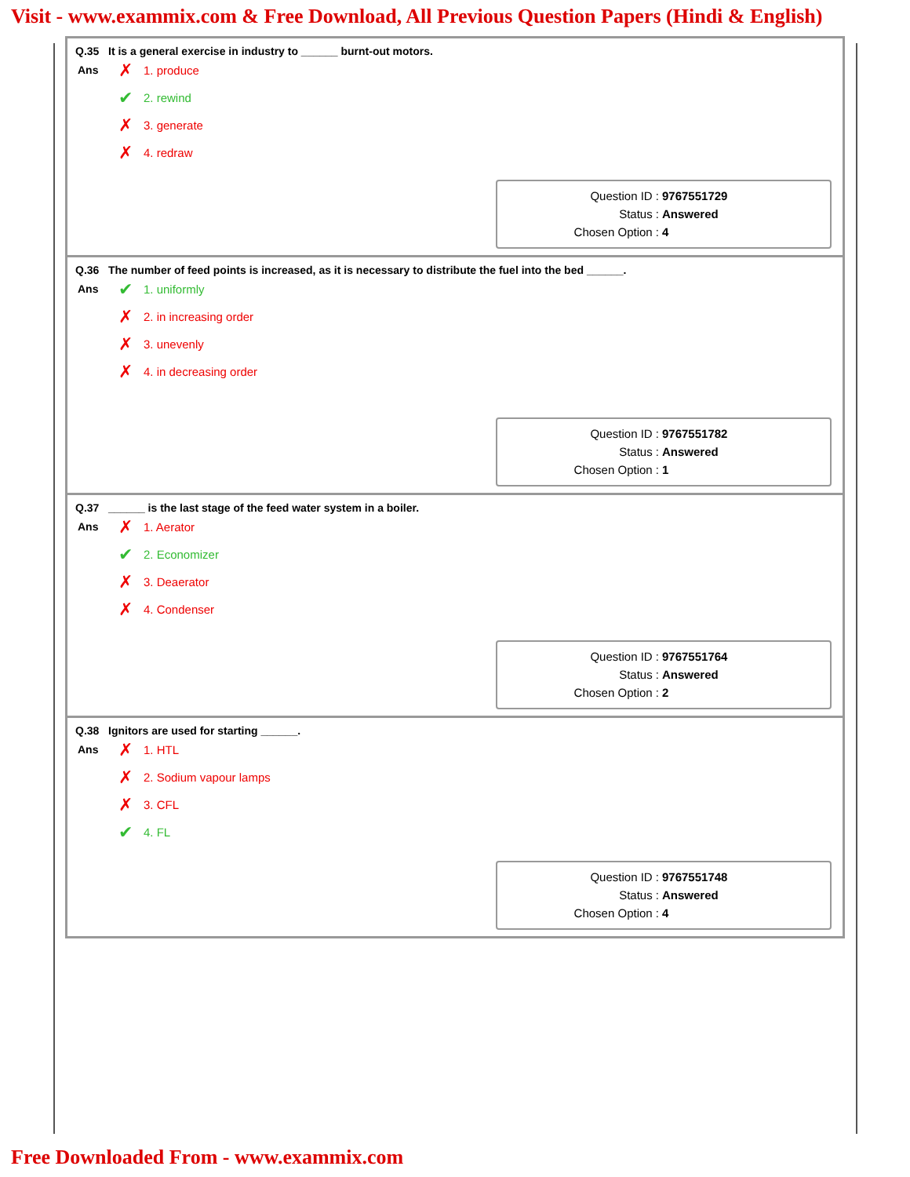Visit - www.exammix.com & Free Download, All Previous Question Papers (Hindi & English)
Q.35 It is a general exercise in industry to ______ burnt-out motors.
Ans
✗ 1. produce
✔ 2. rewind
✗ 3. generate
✗ 4. redraw
Question ID : 9767551729
Status : Answered
Chosen Option : 4
Q.36 The number of feed points is increased, as it is necessary to distribute the fuel into the bed ______.
Ans
✔ 1. uniformly
✗ 2. in increasing order
✗ 3. unevenly
✗ 4. in decreasing order
Question ID : 9767551782
Status : Answered
Chosen Option : 1
Q.37 ______ is the last stage of the feed water system in a boiler.
Ans
✗ 1. Aerator
✔ 2. Economizer
✗ 3. Deaerator
✗ 4. Condenser
Question ID : 9767551764
Status : Answered
Chosen Option : 2
Q.38 Ignitors are used for starting ______.
Ans
✗ 1. HTL
✗ 2. Sodium vapour lamps
✗ 3. CFL
✔ 4. FL
Question ID : 9767551748
Status : Answered
Chosen Option : 4
Free Downloaded From - www.exammix.com